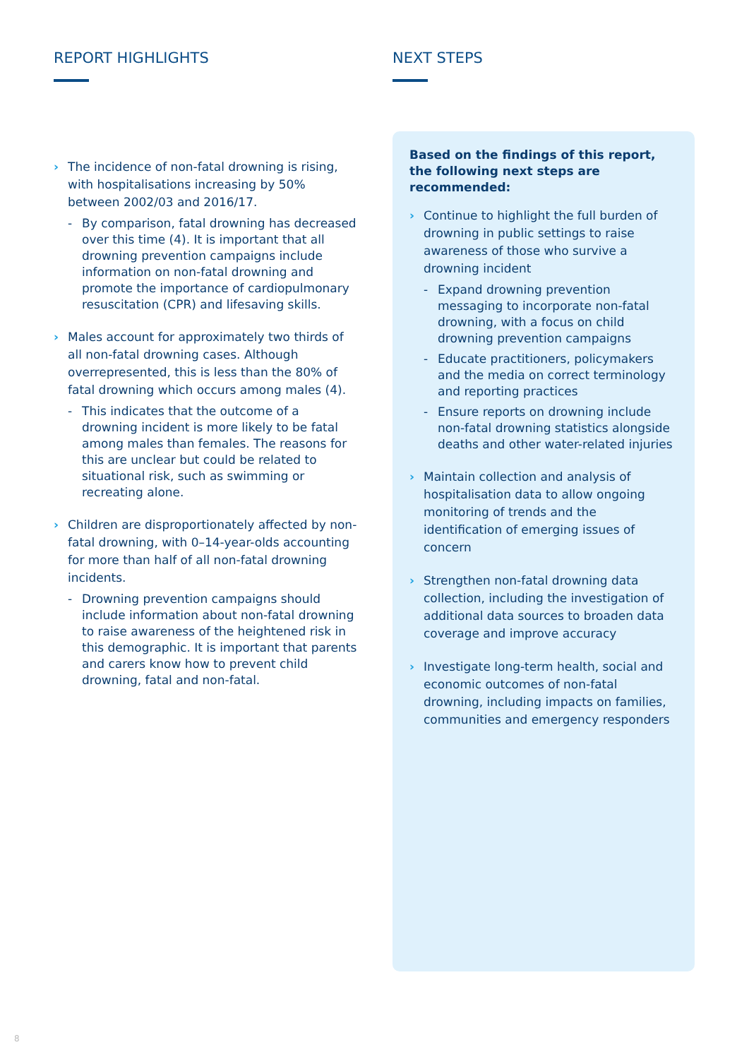REPORT HIGHLIGHTS
› The incidence of non-fatal drowning is rising, with hospitalisations increasing by 50% between 2002/03 and 2016/17.
- By comparison, fatal drowning has decreased over this time (4). It is important that all drowning prevention campaigns include information on non-fatal drowning and promote the importance of cardiopulmonary resuscitation (CPR) and lifesaving skills.
› Males account for approximately two thirds of all non-fatal drowning cases. Although overrepresented, this is less than the 80% of fatal drowning which occurs among males (4).
- This indicates that the outcome of a drowning incident is more likely to be fatal among males than females. The reasons for this are unclear but could be related to situational risk, such as swimming or recreating alone.
› Children are disproportionately affected by non-fatal drowning, with 0–14-year-olds accounting for more than half of all non-fatal drowning incidents.
- Drowning prevention campaigns should include information about non-fatal drowning to raise awareness of the heightened risk in this demographic. It is important that parents and carers know how to prevent child drowning, fatal and non-fatal.
NEXT STEPS
Based on the findings of this report, the following next steps are recommended:
› Continue to highlight the full burden of drowning in public settings to raise awareness of those who survive a drowning incident
- Expand drowning prevention messaging to incorporate non-fatal drowning, with a focus on child drowning prevention campaigns
- Educate practitioners, policymakers and the media on correct terminology and reporting practices
- Ensure reports on drowning include non-fatal drowning statistics alongside deaths and other water-related injuries
› Maintain collection and analysis of hospitalisation data to allow ongoing monitoring of trends and the identification of emerging issues of concern
› Strengthen non-fatal drowning data collection, including the investigation of additional data sources to broaden data coverage and improve accuracy
› Investigate long-term health, social and economic outcomes of non-fatal drowning, including impacts on families, communities and emergency responders
8